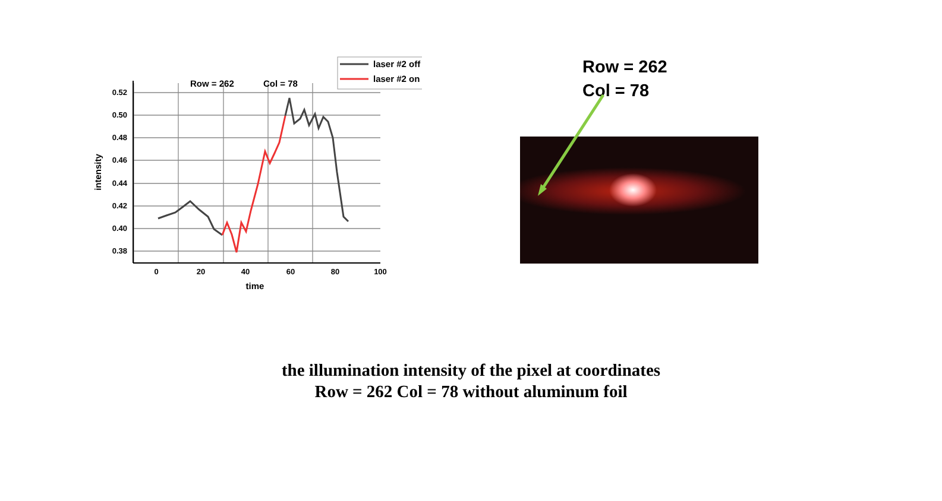0.52
0.50
0.48
0.46
0.44
0.42
0.40
0.38
0
20
40
60
80
100
time
intensity
Row = 262
Col = 78
laser #2 off
laser #2 on
Row = 262
Col = 78
the illumination intensity of the pixel at coordinates
Row = 262 Col = 78 without aluminum foil